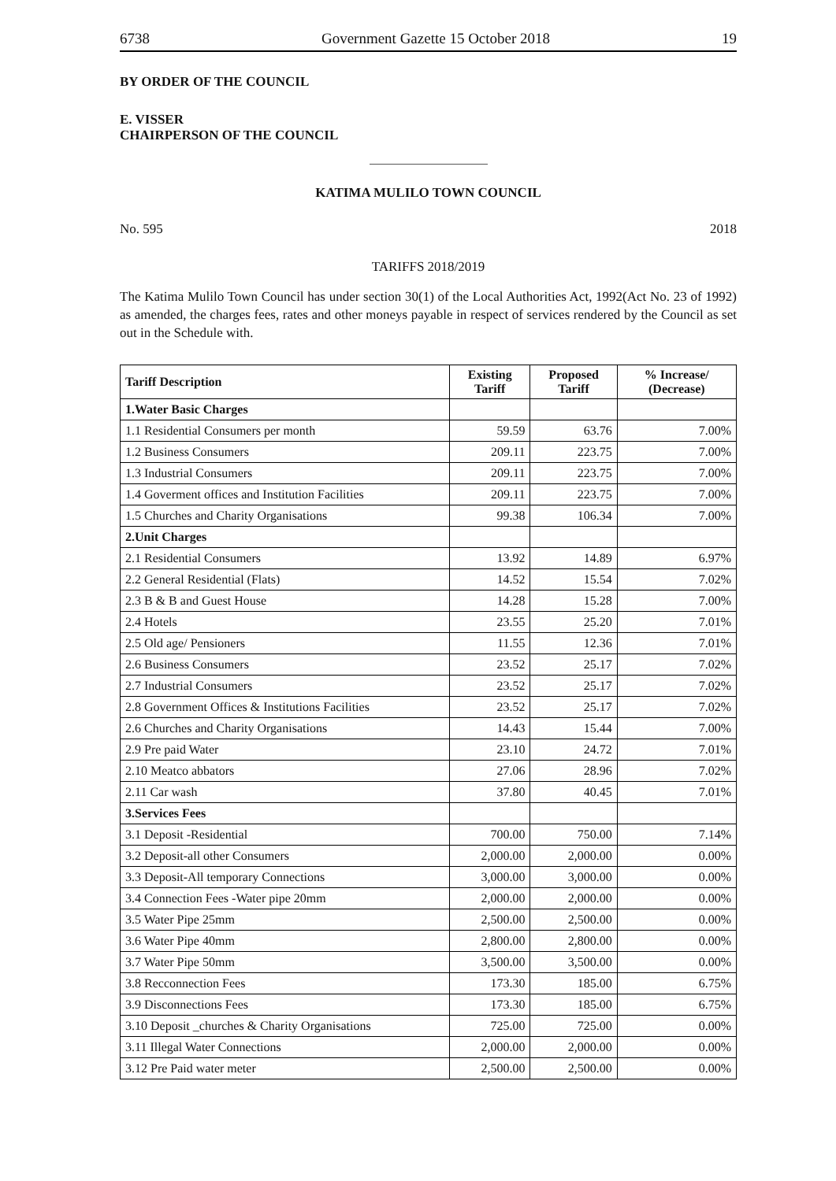6738 Government Gazette 15 October 2018 19
BY ORDER OF THE COUNCIL
E. VISSER
CHAIRPERSON OF THE COUNCIL
KATIMA MULILO TOWN COUNCIL
No. 595 2018
TARIFFS 2018/2019
The Katima Mulilo Town Council has under section 30(1) of the Local Authorities Act, 1992(Act No. 23 of 1992) as amended, the charges fees, rates and other moneys payable in respect of services rendered by the Council as set out in the Schedule with.
| Tariff Description | Existing Tariff | Proposed Tariff | % Increase/ (Decrease) |
| --- | --- | --- | --- |
| 1.Water Basic Charges | | | |
| 1.1 Residential Consumers per month | 59.59 | 63.76 | 7.00% |
| 1.2 Business Consumers | 209.11 | 223.75 | 7.00% |
| 1.3 Industrial Consumers | 209.11 | 223.75 | 7.00% |
| 1.4 Goverment offices and Institution Facilities | 209.11 | 223.75 | 7.00% |
| 1.5 Churches and Charity Organisations | 99.38 | 106.34 | 7.00% |
| 2.Unit Charges | | | |
| 2.1 Residential Consumers | 13.92 | 14.89 | 6.97% |
| 2.2 General Residential (Flats) | 14.52 | 15.54 | 7.02% |
| 2.3 B & B and Guest House | 14.28 | 15.28 | 7.00% |
| 2.4 Hotels | 23.55 | 25.20 | 7.01% |
| 2.5 Old age/ Pensioners | 11.55 | 12.36 | 7.01% |
| 2.6 Business Consumers | 23.52 | 25.17 | 7.02% |
| 2.7 Industrial Consumers | 23.52 | 25.17 | 7.02% |
| 2.8 Government Offices & Institutions Facilities | 23.52 | 25.17 | 7.02% |
| 2.6 Churches and Charity Organisations | 14.43 | 15.44 | 7.00% |
| 2.9 Pre paid Water | 23.10 | 24.72 | 7.01% |
| 2.10 Meatco abbators | 27.06 | 28.96 | 7.02% |
| 2.11 Car wash | 37.80 | 40.45 | 7.01% |
| 3.Services Fees | | | |
| 3.1 Deposit -Residential | 700.00 | 750.00 | 7.14% |
| 3.2 Deposit-all other Consumers | 2,000.00 | 2,000.00 | 0.00% |
| 3.3 Deposit-All temporary Connections | 3,000.00 | 3,000.00 | 0.00% |
| 3.4 Connection Fees -Water pipe 20mm | 2,000.00 | 2,000.00 | 0.00% |
| 3.5 Water Pipe 25mm | 2,500.00 | 2,500.00 | 0.00% |
| 3.6 Water Pipe 40mm | 2,800.00 | 2,800.00 | 0.00% |
| 3.7 Water Pipe 50mm | 3,500.00 | 3,500.00 | 0.00% |
| 3.8 Recconnection Fees | 173.30 | 185.00 | 6.75% |
| 3.9 Disconnections Fees | 173.30 | 185.00 | 6.75% |
| 3.10 Deposit _churches & Charity Organisations | 725.00 | 725.00 | 0.00% |
| 3.11 Illegal Water Connections | 2,000.00 | 2,000.00 | 0.00% |
| 3.12 Pre Paid water meter | 2,500.00 | 2,500.00 | 0.00% |